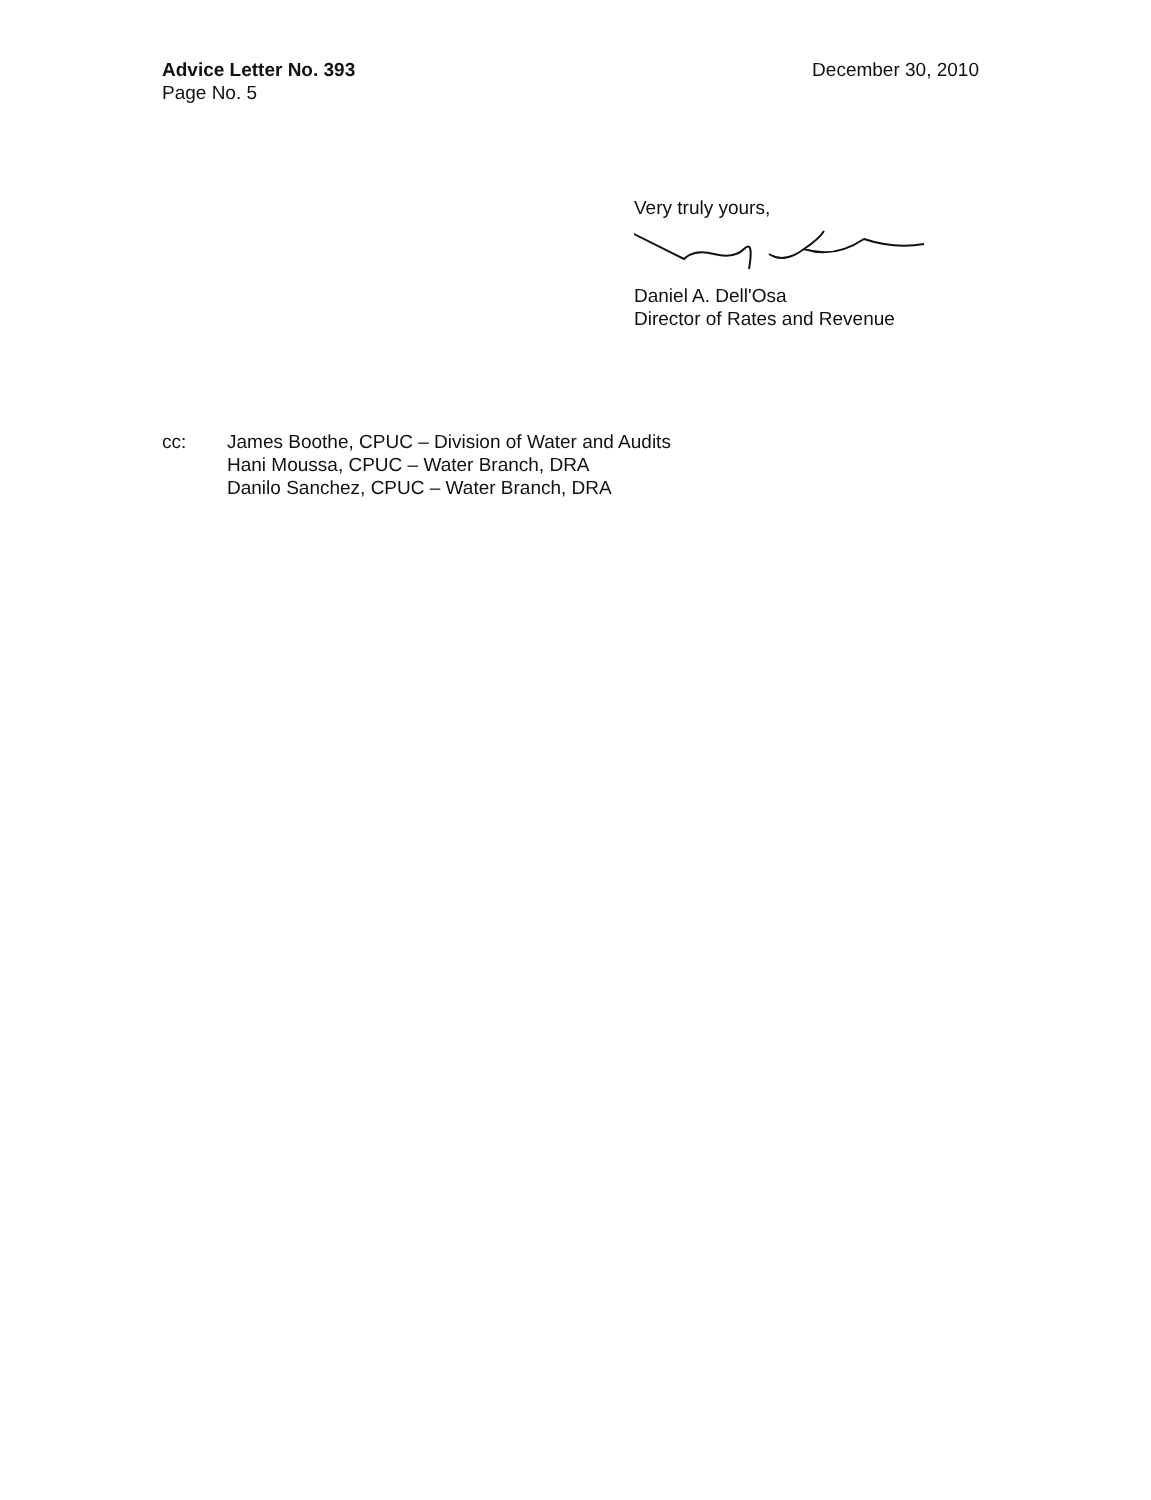Advice Letter No. 393
Page No. 5
December 30, 2010
Very truly yours,
Daniel A. Dell'Osa
Director of Rates and Revenue
cc: James Boothe, CPUC – Division of Water and Audits
Hani Moussa, CPUC – Water Branch, DRA
Danilo Sanchez, CPUC – Water Branch, DRA